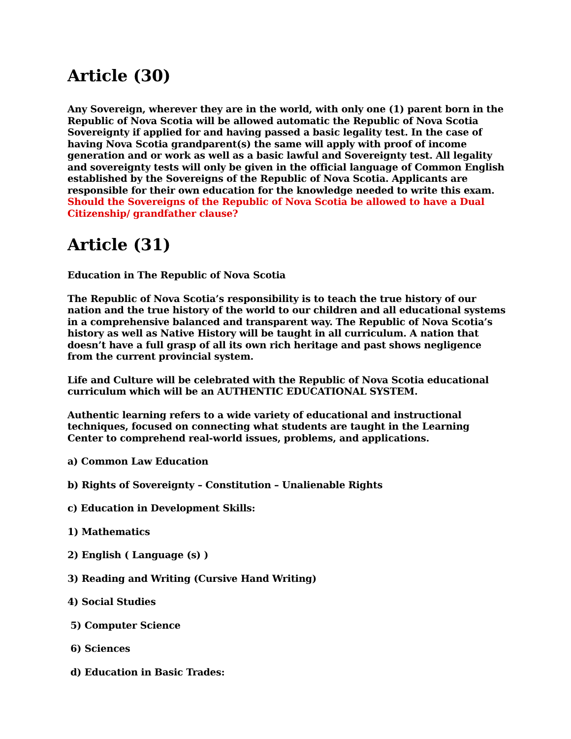Article (30)
Any Sovereign, wherever they are in the world, with only one (1) parent born in the Republic of Nova Scotia will be allowed automatic the Republic of Nova Scotia Sovereignty if applied for and having passed a basic legality test. In the case of having Nova Scotia grandparent(s) the same will apply with proof of income generation and or work as well as a basic lawful and Sovereignty test. All legality and sovereignty tests will only be given in the official language of Common English established by the Sovereigns of the Republic of Nova Scotia. Applicants are responsible for their own education for the knowledge needed to write this exam. Should the Sovereigns of the Republic of Nova Scotia be allowed to have a Dual Citizenship/ grandfather clause?
Article (31)
Education in The Republic of Nova Scotia
The Republic of Nova Scotia’s responsibility is to teach the true history of our nation and the true history of the world to our children and all educational systems in a comprehensive balanced and transparent way. The Republic of Nova Scotia’s history as well as Native History will be taught in all curriculum. A nation that doesn’t have a full grasp of all its own rich heritage and past shows negligence from the current provincial system.
Life and Culture will be celebrated with the Republic of Nova Scotia educational curriculum which will be an AUTHENTIC EDUCATIONAL SYSTEM.
Authentic learning refers to a wide variety of educational and instructional techniques, focused on connecting what students are taught in the Learning Center to comprehend real-world issues, problems, and applications.
a) Common Law Education
b) Rights of Sovereignty – Constitution – Unalienable Rights
c) Education in Development Skills:
1) Mathematics
2) English ( Language (s) )
3) Reading and Writing (Cursive Hand Writing)
4) Social Studies
5) Computer Science
6) Sciences
d) Education in Basic Trades: